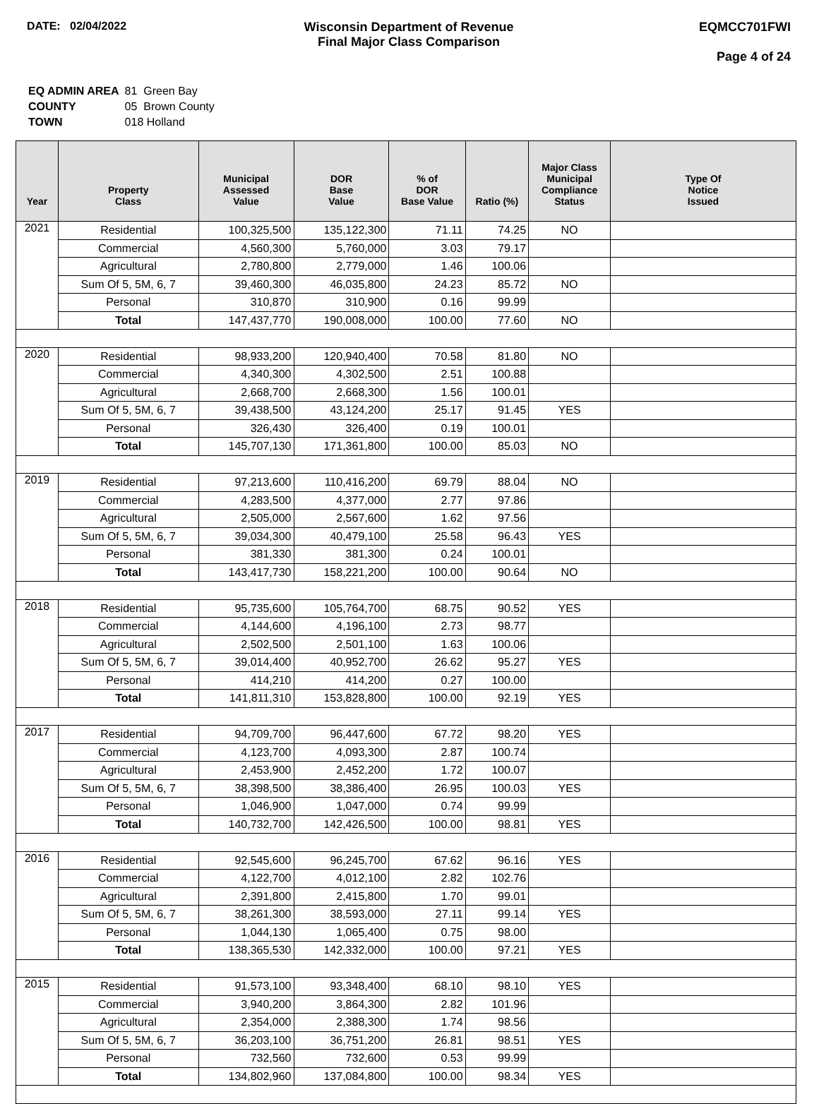DATE: 02/04/2022 Wisconsin Department of Revenue
Final Major Class Comparison
EQMCC701FWI
Page 4 of 24
| EQ ADMIN AREA | 81 Green Bay |
| COUNTY | 05 Brown County |
| TOWN | 018 Holland |
| Year | Property Class | Municipal Assessed Value | DOR Base Value | % of DOR Base Value | Ratio (%) | Major Class Municipal Compliance Status | Type Of Notice Issued |
| --- | --- | --- | --- | --- | --- | --- | --- |
| 2021 | Residential | 100,325,500 | 135,122,300 | 71.11 | 74.25 | NO | |
| | Commercial | 4,560,300 | 5,760,000 | 3.03 | 79.17 | | |
| | Agricultural | 2,780,800 | 2,779,000 | 1.46 | 100.06 | | |
| | Sum Of 5, 5M, 6, 7 | 39,460,300 | 46,035,800 | 24.23 | 85.72 | NO | |
| | Personal | 310,870 | 310,900 | 0.16 | 99.99 | | |
| | Total | 147,437,770 | 190,008,000 | 100.00 | 77.60 | NO | |
| 2020 | Residential | 98,933,200 | 120,940,400 | 70.58 | 81.80 | NO | |
| | Commercial | 4,340,300 | 4,302,500 | 2.51 | 100.88 | | |
| | Agricultural | 2,668,700 | 2,668,300 | 1.56 | 100.01 | | |
| | Sum Of 5, 5M, 6, 7 | 39,438,500 | 43,124,200 | 25.17 | 91.45 | YES | |
| | Personal | 326,430 | 326,400 | 0.19 | 100.01 | | |
| | Total | 145,707,130 | 171,361,800 | 100.00 | 85.03 | NO | |
| 2019 | Residential | 97,213,600 | 110,416,200 | 69.79 | 88.04 | NO | |
| | Commercial | 4,283,500 | 4,377,000 | 2.77 | 97.86 | | |
| | Agricultural | 2,505,000 | 2,567,600 | 1.62 | 97.56 | | |
| | Sum Of 5, 5M, 6, 7 | 39,034,300 | 40,479,100 | 25.58 | 96.43 | YES | |
| | Personal | 381,330 | 381,300 | 0.24 | 100.01 | | |
| | Total | 143,417,730 | 158,221,200 | 100.00 | 90.64 | NO | |
| 2018 | Residential | 95,735,600 | 105,764,700 | 68.75 | 90.52 | YES | |
| | Commercial | 4,144,600 | 4,196,100 | 2.73 | 98.77 | | |
| | Agricultural | 2,502,500 | 2,501,100 | 1.63 | 100.06 | | |
| | Sum Of 5, 5M, 6, 7 | 39,014,400 | 40,952,700 | 26.62 | 95.27 | YES | |
| | Personal | 414,210 | 414,200 | 0.27 | 100.00 | | |
| | Total | 141,811,310 | 153,828,800 | 100.00 | 92.19 | YES | |
| 2017 | Residential | 94,709,700 | 96,447,600 | 67.72 | 98.20 | YES | |
| | Commercial | 4,123,700 | 4,093,300 | 2.87 | 100.74 | | |
| | Agricultural | 2,453,900 | 2,452,200 | 1.72 | 100.07 | | |
| | Sum Of 5, 5M, 6, 7 | 38,398,500 | 38,386,400 | 26.95 | 100.03 | YES | |
| | Personal | 1,046,900 | 1,047,000 | 0.74 | 99.99 | | |
| | Total | 140,732,700 | 142,426,500 | 100.00 | 98.81 | YES | |
| 2016 | Residential | 92,545,600 | 96,245,700 | 67.62 | 96.16 | YES | |
| | Commercial | 4,122,700 | 4,012,100 | 2.82 | 102.76 | | |
| | Agricultural | 2,391,800 | 2,415,800 | 1.70 | 99.01 | | |
| | Sum Of 5, 5M, 6, 7 | 38,261,300 | 38,593,000 | 27.11 | 99.14 | YES | |
| | Personal | 1,044,130 | 1,065,400 | 0.75 | 98.00 | | |
| | Total | 138,365,530 | 142,332,000 | 100.00 | 97.21 | YES | |
| 2015 | Residential | 91,573,100 | 93,348,400 | 68.10 | 98.10 | YES | |
| | Commercial | 3,940,200 | 3,864,300 | 2.82 | 101.96 | | |
| | Agricultural | 2,354,000 | 2,388,300 | 1.74 | 98.56 | | |
| | Sum Of 5, 5M, 6, 7 | 36,203,100 | 36,751,200 | 26.81 | 98.51 | YES | |
| | Personal | 732,560 | 732,600 | 0.53 | 99.99 | | |
| | Total | 134,802,960 | 137,084,800 | 100.00 | 98.34 | YES | |